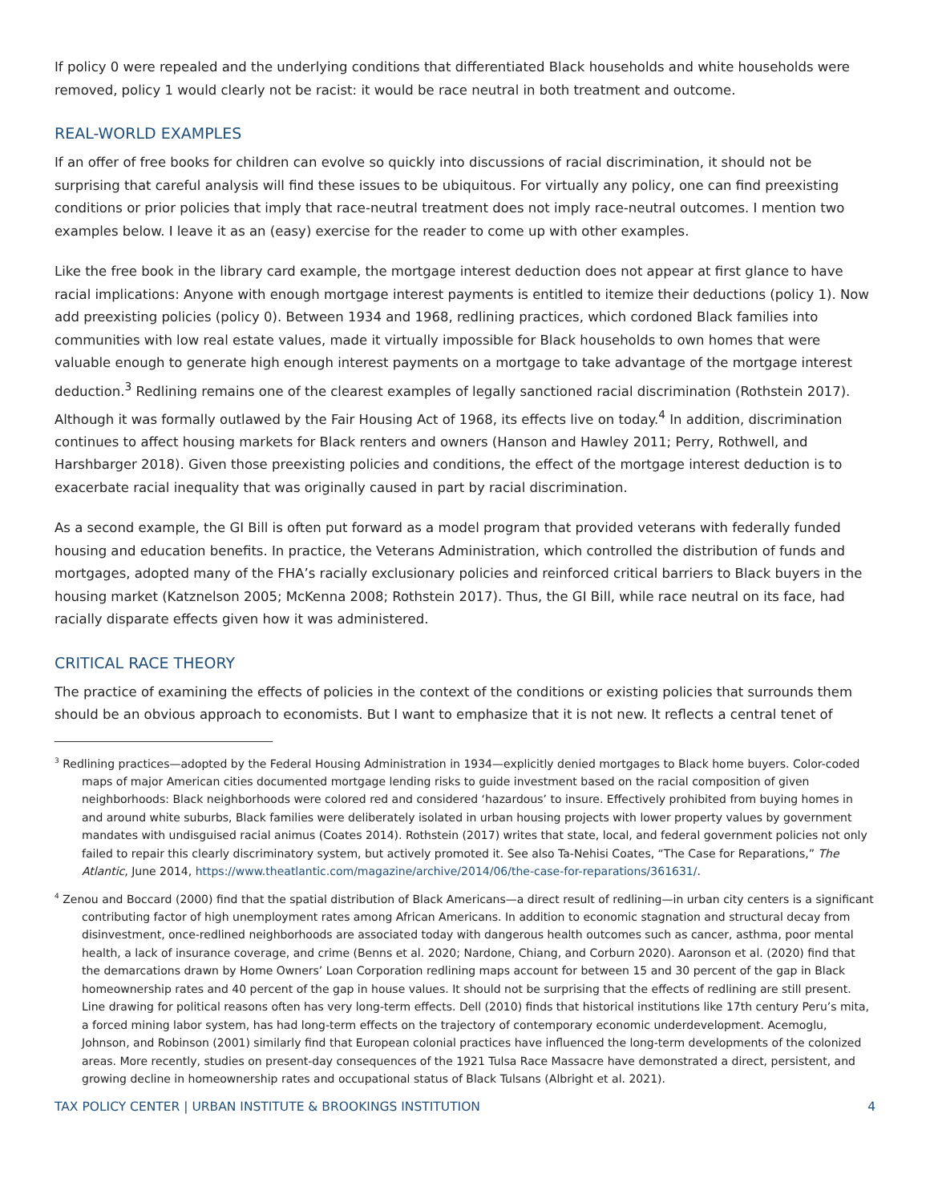If policy 0 were repealed and the underlying conditions that differentiated Black households and white households were removed, policy 1 would clearly not be racist: it would be race neutral in both treatment and outcome.
REAL-WORLD EXAMPLES
If an offer of free books for children can evolve so quickly into discussions of racial discrimination, it should not be surprising that careful analysis will find these issues to be ubiquitous. For virtually any policy, one can find preexisting conditions or prior policies that imply that race-neutral treatment does not imply race-neutral outcomes. I mention two examples below. I leave it as an (easy) exercise for the reader to come up with other examples.
Like the free book in the library card example, the mortgage interest deduction does not appear at first glance to have racial implications: Anyone with enough mortgage interest payments is entitled to itemize their deductions (policy 1). Now add preexisting policies (policy 0). Between 1934 and 1968, redlining practices, which cordoned Black families into communities with low real estate values, made it virtually impossible for Black households to own homes that were valuable enough to generate high enough interest payments on a mortgage to take advantage of the mortgage interest deduction.<sup>3</sup> Redlining remains one of the clearest examples of legally sanctioned racial discrimination (Rothstein 2017). Although it was formally outlawed by the Fair Housing Act of 1968, its effects live on today.<sup>4</sup> In addition, discrimination continues to affect housing markets for Black renters and owners (Hanson and Hawley 2011; Perry, Rothwell, and Harshbarger 2018). Given those preexisting policies and conditions, the effect of the mortgage interest deduction is to exacerbate racial inequality that was originally caused in part by racial discrimination.
As a second example, the GI Bill is often put forward as a model program that provided veterans with federally funded housing and education benefits. In practice, the Veterans Administration, which controlled the distribution of funds and mortgages, adopted many of the FHA’s racially exclusionary policies and reinforced critical barriers to Black buyers in the housing market (Katznelson 2005; McKenna 2008; Rothstein 2017). Thus, the GI Bill, while race neutral on its face, had racially disparate effects given how it was administered.
CRITICAL RACE THEORY
The practice of examining the effects of policies in the context of the conditions or existing policies that surrounds them should be an obvious approach to economists. But I want to emphasize that it is not new. It reflects a central tenet of
<sup>3</sup> Redlining practices—adopted by the Federal Housing Administration in 1934—explicitly denied mortgages to Black home buyers. Color-coded maps of major American cities documented mortgage lending risks to guide investment based on the racial composition of given neighborhoods: Black neighborhoods were colored red and considered ‘hazardous’ to insure. Effectively prohibited from buying homes in and around white suburbs, Black families were deliberately isolated in urban housing projects with lower property values by government mandates with undisguised racial animus (Coates 2014). Rothstein (2017) writes that state, local, and federal government policies not only failed to repair this clearly discriminatory system, but actively promoted it. See also Ta-Nehisi Coates, “The Case for Reparations,” The Atlantic, June 2014, https://www.theatlantic.com/magazine/archive/2014/06/the-case-for-reparations/361631/.
<sup>4</sup> Zenou and Boccard (2000) find that the spatial distribution of Black Americans—a direct result of redlining—in urban city centers is a significant contributing factor of high unemployment rates among African Americans. In addition to economic stagnation and structural decay from disinvestment, once-redlined neighborhoods are associated today with dangerous health outcomes such as cancer, asthma, poor mental health, a lack of insurance coverage, and crime (Benns et al. 2020; Nardone, Chiang, and Corburn 2020). Aaronson et al. (2020) find that the demarcations drawn by Home Owners’ Loan Corporation redlining maps account for between 15 and 30 percent of the gap in Black homeownership rates and 40 percent of the gap in house values. It should not be surprising that the effects of redlining are still present. Line drawing for political reasons often has very long-term effects. Dell (2010) finds that historical institutions like 17th century Peru’s mita, a forced mining labor system, has had long-term effects on the trajectory of contemporary economic underdevelopment. Acemoglu, Johnson, and Robinson (2001) similarly find that European colonial practices have influenced the long-term developments of the colonized areas. More recently, studies on present-day consequences of the 1921 Tulsa Race Massacre have demonstrated a direct, persistent, and growing decline in homeownership rates and occupational status of Black Tulsans (Albright et al. 2021).
TAX POLICY CENTER | URBAN INSTITUTE & BROOKINGS INSTITUTION 4